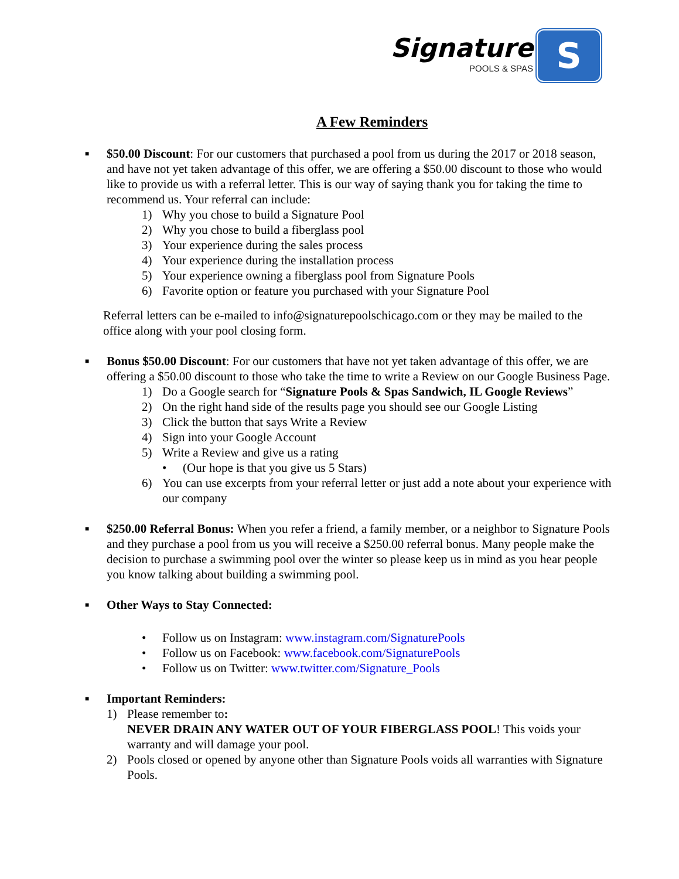Signature
POOLS & SPAS
S
A Few Reminders
■
$50.00 Discount: For our customers that purchased a pool from us during the 2017 or 2018 season, and have not yet taken advantage of this offer, we are offering a $50.00 discount to those who would like to provide us with a referral letter. This is our way of saying thank you for taking the time to recommend us. Your referral can include:
1) Why you chose to build a Signature Pool
2) Why you chose to build a fiberglass pool
3) Your experience during the sales process
4) Your experience during the installation process
5) Your experience owning a fiberglass pool from Signature Pools
6) Favorite option or feature you purchased with your Signature Pool
Referral letters can be e-mailed to info@signaturepoolschicago.com or they may be mailed to the office along with your pool closing form.
■
Bonus $50.00 Discount: For our customers that have not yet taken advantage of this offer, we are offering a $50.00 discount to those who take the time to write a Review on our Google Business Page.
1) Do a Google search for “Signature Pools & Spas Sandwich, IL Google Reviews”
2) On the right hand side of the results page you should see our Google Listing
3) Click the button that says Write a Review
4) Sign into your Google Account
5) Write a Review and give us a rating
• (Our hope is that you give us 5 Stars)
6) You can use excerpts from your referral letter or just add a note about your experience with our company
■
$250.00 Referral Bonus: When you refer a friend, a family member, or a neighbor to Signature Pools and they purchase a pool from us you will receive a $250.00 referral bonus. Many people make the decision to purchase a swimming pool over the winter so please keep us in mind as you hear people you know talking about building a swimming pool.
■
Other Ways to Stay Connected:
• Follow us on Instagram: www.instagram.com/SignaturePools
• Follow us on Facebook: www.facebook.com/SignaturePools
• Follow us on Twitter: www.twitter.com/Signature_Pools
■
Important Reminders:
1) Please remember to:
NEVER DRAIN ANY WATER OUT OF YOUR FIBERGLASS POOL! This voids your warranty and will damage your pool.
2) Pools closed or opened by anyone other than Signature Pools voids all warranties with Signature Pools.